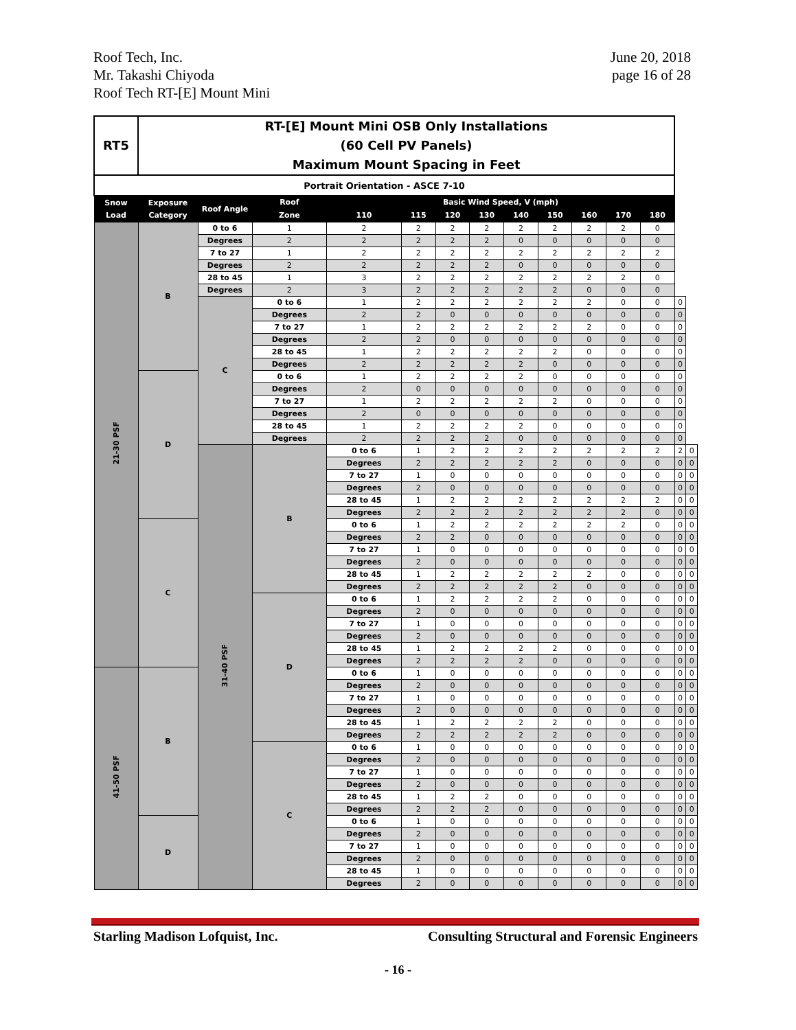Roof Tech, Inc.
Mr. Takashi Chiyoda
Roof Tech RT-[E] Mount Mini
June 20, 2018
page 16 of 28
| RT5 | RT-[E] Mount Mini OSB Only Installations (60 Cell PV Panels) Maximum Mount Spacing in Feet | | | | | | | | | | | | | |
| Portrait Orientation - ASCE 7-10 | | | | | | | | | | | | | | |
| Snow Load | Exposure Category | Roof Angle | Roof | Basic Wind Speed, V (mph) | | | | | | | | | | |
| | | | Zone | 110 | 115 | 120 | 130 | 140 | 150 | 160 | 170 | 180 | | |
| 21-30 PSF | B | 0 to 6 | 1 | 2 | 2 | 2 | 2 | 2 | 2 | 2 | 2 | 0 | | |
| | | Degrees | 2 | 2 | 2 | 2 | 2 | 0 | 0 | 0 | 0 | 0 | | |
| | | 7 to 27 | 1 | 2 | 2 | 2 | 2 | 2 | 2 | 2 | 2 | 2 | | |
| | | Degrees | 2 | 2 | 2 | 2 | 2 | 0 | 0 | 0 | 0 | 0 | | |
| | | 28 to 45 | 1 | 3 | 2 | 2 | 2 | 2 | 2 | 2 | 2 | 0 | | |
| | | Degrees | 2 | 3 | 2 | 2 | 2 | 2 | 2 | 0 | 0 | 0 | | |
| | | C | 0 to 6 | 1 | 2 | 2 | 2 | 2 | 2 | 2 | 0 | 0 | 0 | |
| | | | Degrees | 2 | 2 | 0 | 0 | 0 | 0 | 0 | 0 | 0 | 0 | |
| | | | 7 to 27 | 1 | 2 | 2 | 2 | 2 | 2 | 2 | 0 | 0 | 0 | |
| | | | Degrees | 2 | 2 | 0 | 0 | 0 | 0 | 0 | 0 | 0 | 0 | |
| | | | 28 to 45 | 1 | 2 | 2 | 2 | 2 | 2 | 0 | 0 | 0 | 0 | |
| | | | Degrees | 2 | 2 | 2 | 2 | 2 | 0 | 0 | 0 | 0 | 0 | |
| | D | | 0 to 6 | 1 | 2 | 2 | 2 | 2 | 0 | 0 | 0 | 0 | 0 | |
| | | | Degrees | 2 | 0 | 0 | 0 | 0 | 0 | 0 | 0 | 0 | 0 | |
| | | | 7 to 27 | 1 | 2 | 2 | 2 | 2 | 2 | 0 | 0 | 0 | 0 | |
| | | | Degrees | 2 | 0 | 0 | 0 | 0 | 0 | 0 | 0 | 0 | 0 | |
| | | | 28 to 45 | 1 | 2 | 2 | 2 | 2 | 0 | 0 | 0 | 0 | 0 | |
| | | | Degrees | 2 | 2 | 2 | 2 | 0 | 0 | 0 | 0 | 0 | 0 | |
| | | 31-40 PSF | B | 0 to 6 | 1 | 2 | 2 | 2 | 2 | 2 | 2 | 2 | 2 | 0 |
| | | | | Degrees | 2 | 2 | 2 | 2 | 2 | 0 | 0 | 0 | 0 | 0 |
| | | | | 7 to 27 | 1 | 0 | 0 | 0 | 0 | 0 | 0 | 0 | 0 | 0 |
| | | | | Degrees | 2 | 0 | 0 | 0 | 0 | 0 | 0 | 0 | 0 | 0 |
| | | | | 28 to 45 | 1 | 2 | 2 | 2 | 2 | 2 | 2 | 2 | 0 | 0 |
| | | | | Degrees | 2 | 2 | 2 | 2 | 2 | 2 | 2 | 0 | 0 | 0 |
| | C | | | 0 to 6 | 1 | 2 | 2 | 2 | 2 | 2 | 2 | 0 | 0 | 0 |
| | | | | Degrees | 2 | 2 | 0 | 0 | 0 | 0 | 0 | 0 | 0 | 0 |
| | | | | 7 to 27 | 1 | 0 | 0 | 0 | 0 | 0 | 0 | 0 | 0 | 0 |
| | | | | Degrees | 2 | 0 | 0 | 0 | 0 | 0 | 0 | 0 | 0 | 0 |
| | | | | 28 to 45 | 1 | 2 | 2 | 2 | 2 | 2 | 0 | 0 | 0 | 0 |
| | | | | Degrees | 2 | 2 | 2 | 2 | 2 | 0 | 0 | 0 | 0 | 0 |
| | | | D | 0 to 6 | 1 | 2 | 2 | 2 | 2 | 0 | 0 | 0 | 0 | 0 |
| | | | | Degrees | 2 | 0 | 0 | 0 | 0 | 0 | 0 | 0 | 0 | 0 |
| | | | | 7 to 27 | 1 | 0 | 0 | 0 | 0 | 0 | 0 | 0 | 0 | 0 |
| | | | | Degrees | 2 | 0 | 0 | 0 | 0 | 0 | 0 | 0 | 0 | 0 |
| | | | | 28 to 45 | 1 | 2 | 2 | 2 | 2 | 0 | 0 | 0 | 0 | 0 |
| | | | | Degrees | 2 | 2 | 2 | 2 | 0 | 0 | 0 | 0 | 0 | 0 |
| 41-50 PSF | B | | | 0 to 6 | 1 | 0 | 0 | 0 | 0 | 0 | 0 | 0 | 0 | 0 |
| | | | | Degrees | 2 | 0 | 0 | 0 | 0 | 0 | 0 | 0 | 0 | 0 |
| | | | | 7 to 27 | 1 | 0 | 0 | 0 | 0 | 0 | 0 | 0 | 0 | 0 |
| | | | | Degrees | 2 | 0 | 0 | 0 | 0 | 0 | 0 | 0 | 0 | 0 |
| | | | | 28 to 45 | 1 | 2 | 2 | 2 | 2 | 0 | 0 | 0 | 0 | 0 |
| | | | | Degrees | 2 | 2 | 2 | 2 | 2 | 0 | 0 | 0 | 0 | 0 |
| | | | C | 0 to 6 | 1 | 0 | 0 | 0 | 0 | 0 | 0 | 0 | 0 | 0 |
| | | | | Degrees | 2 | 0 | 0 | 0 | 0 | 0 | 0 | 0 | 0 | 0 |
| | | | | 7 to 27 | 1 | 0 | 0 | 0 | 0 | 0 | 0 | 0 | 0 | 0 |
| | | | | Degrees | 2 | 0 | 0 | 0 | 0 | 0 | 0 | 0 | 0 | 0 |
| | | | | 28 to 45 | 1 | 2 | 2 | 0 | 0 | 0 | 0 | 0 | 0 | 0 |
| | | | | Degrees | 2 | 2 | 2 | 0 | 0 | 0 | 0 | 0 | 0 | 0 |
| | D | | | 0 to 6 | 1 | 0 | 0 | 0 | 0 | 0 | 0 | 0 | 0 | 0 |
| | | | | Degrees | 2 | 0 | 0 | 0 | 0 | 0 | 0 | 0 | 0 | 0 |
| | | | | 7 to 27 | 1 | 0 | 0 | 0 | 0 | 0 | 0 | 0 | 0 | 0 |
| | | | | Degrees | 2 | 0 | 0 | 0 | 0 | 0 | 0 | 0 | 0 | 0 |
| | | | | 28 to 45 | 1 | 0 | 0 | 0 | 0 | 0 | 0 | 0 | 0 | 0 |
| | | | | Degrees | 2 | 0 | 0 | 0 | 0 | 0 | 0 | 0 | 0 | 0 |
Starling Madison Lofquist, Inc.
Consulting Structural and Forensic Engineers
- 16 -